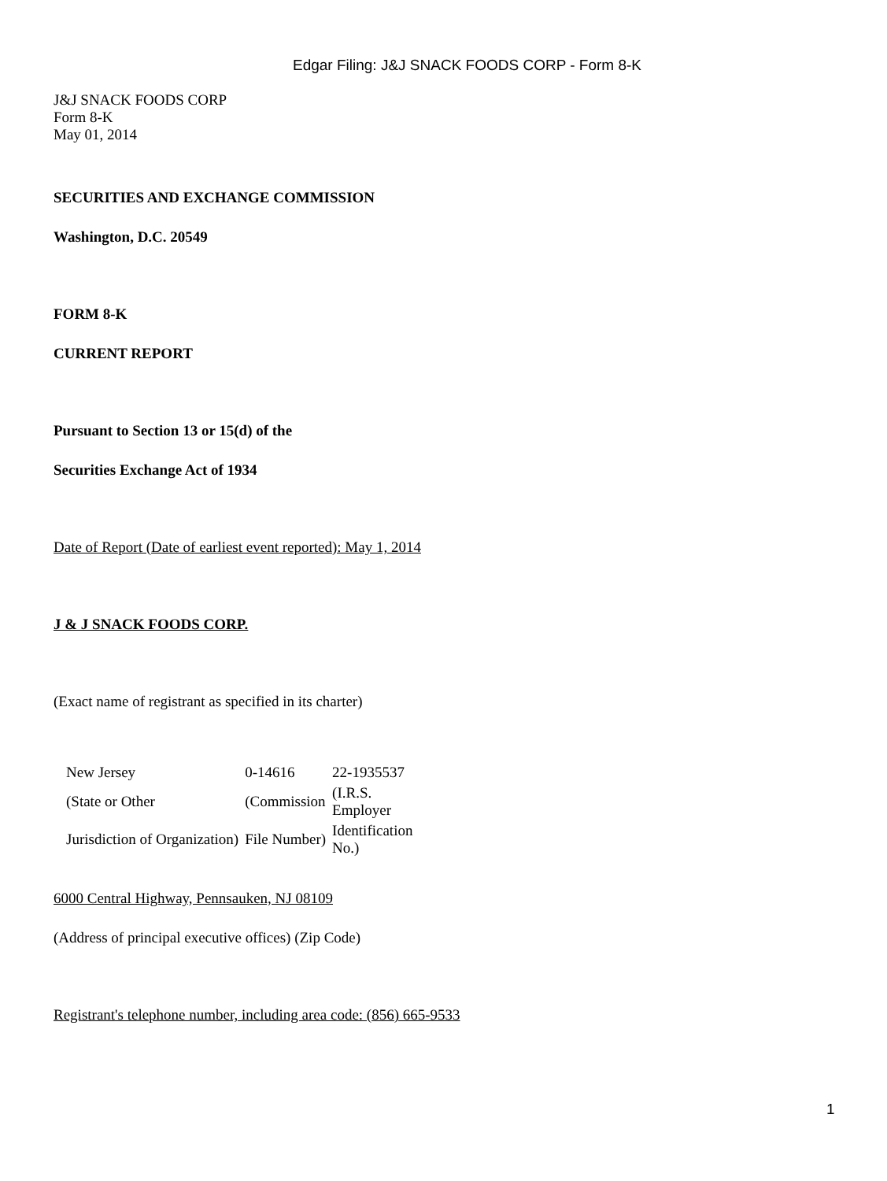Edgar Filing: J&J SNACK FOODS CORP - Form 8-K
J&J SNACK FOODS CORP
Form 8-K
May 01, 2014
SECURITIES AND EXCHANGE COMMISSION
Washington, D.C. 20549
FORM 8-K
CURRENT REPORT
Pursuant to Section 13 or 15(d) of the
Securities Exchange Act of 1934
Date of Report (Date of earliest event reported): May 1, 2014
J & J SNACK FOODS CORP.
(Exact name of registrant as specified in its charter)
| New Jersey | 0-14616 | 22-1935537 |
| (State or Other | (Commission | (I.R.S. Employer |
| Jurisdiction of Organization) | File Number) | Identification No.) |
6000 Central Highway, Pennsauken, NJ 08109
(Address of principal executive offices) (Zip Code)
Registrant's telephone number, including area code: (856) 665-9533
1